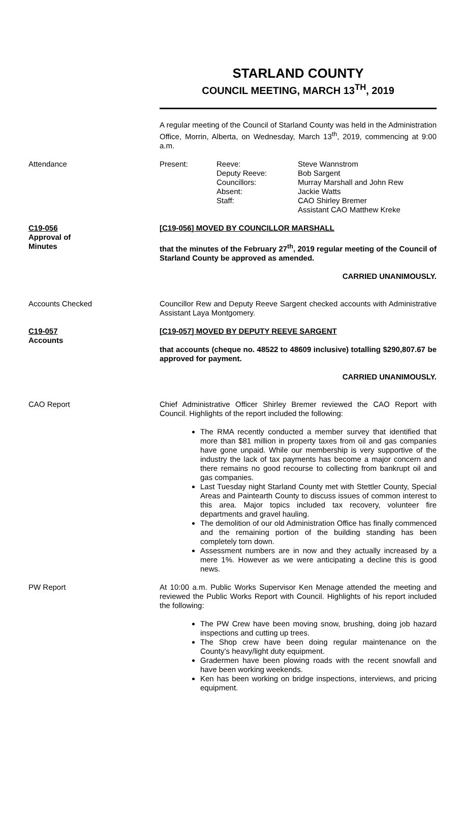STARLAND COUNTY
COUNCIL MEETING, MARCH 13<sup>TH</sup>, 2019
A regular meeting of the Council of Starland County was held in the Administration Office, Morrin, Alberta, on Wednesday, March 13<sup>th</sup>, 2019, commencing at 9:00 a.m.
Attendance Present: Reeve:
Deputy Reeve:
Councillors:
Absent:
Staff:
Steve Wannstrom
Bob Sargent
Murray Marshall and John Rew
Jackie Watts
CAO Shirley Bremer
Assistant CAO Matthew Kreke
C19-056
Approval of
Minutes
[C19-056] MOVED BY COUNCILLOR MARSHALL
that the minutes of the February 27<sup>th</sup>, 2019 regular meeting of the Council of Starland County be approved as amended.
CARRIED UNANIMOUSLY.
Accounts Checked Councillor Rew and Deputy Reeve Sargent checked accounts with Administrative Assistant Laya Montgomery.
C19-057
Accounts
[C19-057] MOVED BY DEPUTY REEVE SARGENT
that accounts (cheque no. 48522 to 48609 inclusive) totalling $290,807.67 be approved for payment.
CARRIED UNANIMOUSLY.
CAO Report Chief Administrative Officer Shirley Bremer reviewed the CAO Report with Council. Highlights of the report included the following:
The RMA recently conducted a member survey that identified that more than $81 million in property taxes from oil and gas companies have gone unpaid. While our membership is very supportive of the industry the lack of tax payments has become a major concern and there remains no good recourse to collecting from bankrupt oil and gas companies.
Last Tuesday night Starland County met with Stettler County, Special Areas and Paintearth County to discuss issues of common interest to this area. Major topics included tax recovery, volunteer fire departments and gravel hauling.
The demolition of our old Administration Office has finally commenced and the remaining portion of the building standing has been completely torn down.
Assessment numbers are in now and they actually increased by a mere 1%. However as we were anticipating a decline this is good news.
PW Report At 10:00 a.m. Public Works Supervisor Ken Menage attended the meeting and reviewed the Public Works Report with Council. Highlights of his report included the following:
The PW Crew have been moving snow, brushing, doing job hazard inspections and cutting up trees.
The Shop crew have been doing regular maintenance on the County’s heavy/light duty equipment.
Gradermen have been plowing roads with the recent snowfall and have been working weekends.
Ken has been working on bridge inspections, interviews, and pricing equipment.